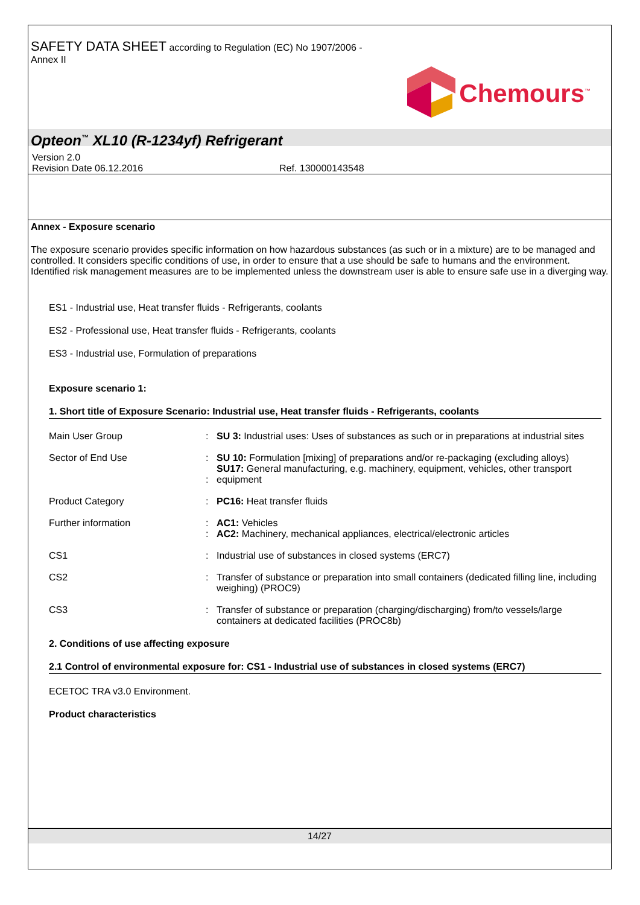SAFETY DATA SHEET according to Regulation (EC) No 1907/2006 -
Annex II
Chemours<sup>™</sup>
Opteon<sup>™</sup> XL10 (R-1234yf) Refrigerant
Version 2.0
Revision Date 06.12.2016 Ref. 130000143548
Annex - Exposure scenario
The exposure scenario provides specific information on how hazardous substances (as such or in a mixture) are to be managed and controlled. It considers specific conditions of use, in order to ensure that a use should be safe to humans and the environment. Identified risk management measures are to be implemented unless the downstream user is able to ensure safe use in a diverging way.
ES1 - Industrial use, Heat transfer fluids - Refrigerants, coolants
ES2 - Professional use, Heat transfer fluids - Refrigerants, coolants
ES3 - Industrial use, Formulation of preparations
Exposure scenario 1:
1. Short title of Exposure Scenario: Industrial use, Heat transfer fluids - Refrigerants, coolants
| Main User Group | : | SU 3: Industrial uses: Uses of substances as such or in preparations at industrial sites |
| Sector of End Use | : : | SU 10: Formulation [mixing] of preparations and/or re-packaging (excluding alloys) SU17: General manufacturing, e.g. machinery, equipment, vehicles, other transport equipment |
| Product Category | : | PC16: Heat transfer fluids |
| Further information | : : | AC1: Vehicles AC2: Machinery, mechanical appliances, electrical/electronic articles |
| CS1 | : | Industrial use of substances in closed systems (ERC7) |
| CS2 | : | Transfer of substance or preparation into small containers (dedicated filling line, including weighing) (PROC9) |
| CS3 | : | Transfer of substance or preparation (charging/discharging) from/to vessels/large containers at dedicated facilities (PROC8b) |
2. Conditions of use affecting exposure
2.1 Control of environmental exposure for: CS1 - Industrial use of substances in closed systems (ERC7)
ECETOC TRA v3.0 Environment.
Product characteristics
14/27